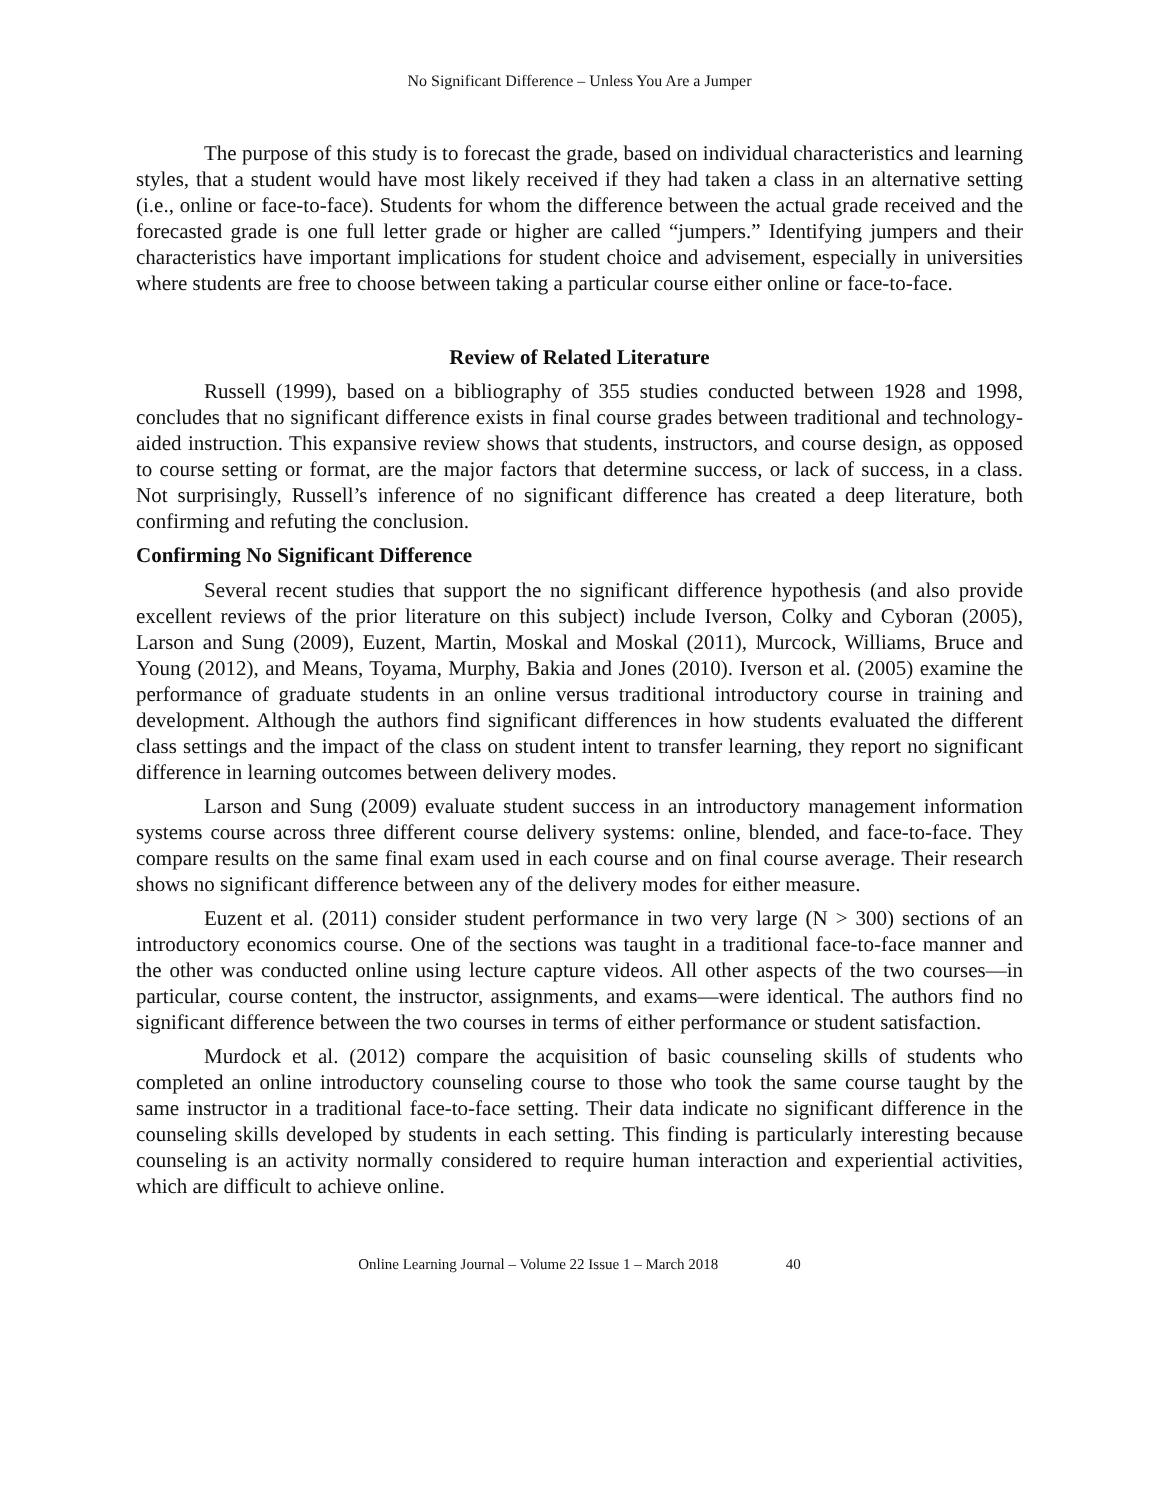No Significant Difference – Unless You Are a Jumper
The purpose of this study is to forecast the grade, based on individual characteristics and learning styles, that a student would have most likely received if they had taken a class in an alternative setting (i.e., online or face-to-face). Students for whom the difference between the actual grade received and the forecasted grade is one full letter grade or higher are called “jumpers.” Identifying jumpers and their characteristics have important implications for student choice and advisement, especially in universities where students are free to choose between taking a particular course either online or face-to-face.
Review of Related Literature
Russell (1999), based on a bibliography of 355 studies conducted between 1928 and 1998, concludes that no significant difference exists in final course grades between traditional and technology-aided instruction. This expansive review shows that students, instructors, and course design, as opposed to course setting or format, are the major factors that determine success, or lack of success, in a class. Not surprisingly, Russell’s inference of no significant difference has created a deep literature, both confirming and refuting the conclusion.
Confirming No Significant Difference
Several recent studies that support the no significant difference hypothesis (and also provide excellent reviews of the prior literature on this subject) include Iverson, Colky and Cyboran (2005), Larson and Sung (2009), Euzent, Martin, Moskal and Moskal (2011), Murcock, Williams, Bruce and Young (2012), and Means, Toyama, Murphy, Bakia and Jones (2010). Iverson et al. (2005) examine the performance of graduate students in an online versus traditional introductory course in training and development. Although the authors find significant differences in how students evaluated the different class settings and the impact of the class on student intent to transfer learning, they report no significant difference in learning outcomes between delivery modes.
Larson and Sung (2009) evaluate student success in an introductory management information systems course across three different course delivery systems: online, blended, and face-to-face. They compare results on the same final exam used in each course and on final course average. Their research shows no significant difference between any of the delivery modes for either measure.
Euzent et al. (2011) consider student performance in two very large (N > 300) sections of an introductory economics course. One of the sections was taught in a traditional face-to-face manner and the other was conducted online using lecture capture videos. All other aspects of the two courses—in particular, course content, the instructor, assignments, and exams—were identical. The authors find no significant difference between the two courses in terms of either performance or student satisfaction.
Murdock et al. (2012) compare the acquisition of basic counseling skills of students who completed an online introductory counseling course to those who took the same course taught by the same instructor in a traditional face-to-face setting. Their data indicate no significant difference in the counseling skills developed by students in each setting. This finding is particularly interesting because counseling is an activity normally considered to require human interaction and experiential activities, which are difficult to achieve online.
Online Learning Journal – Volume 22 Issue 1 – March 2018 40